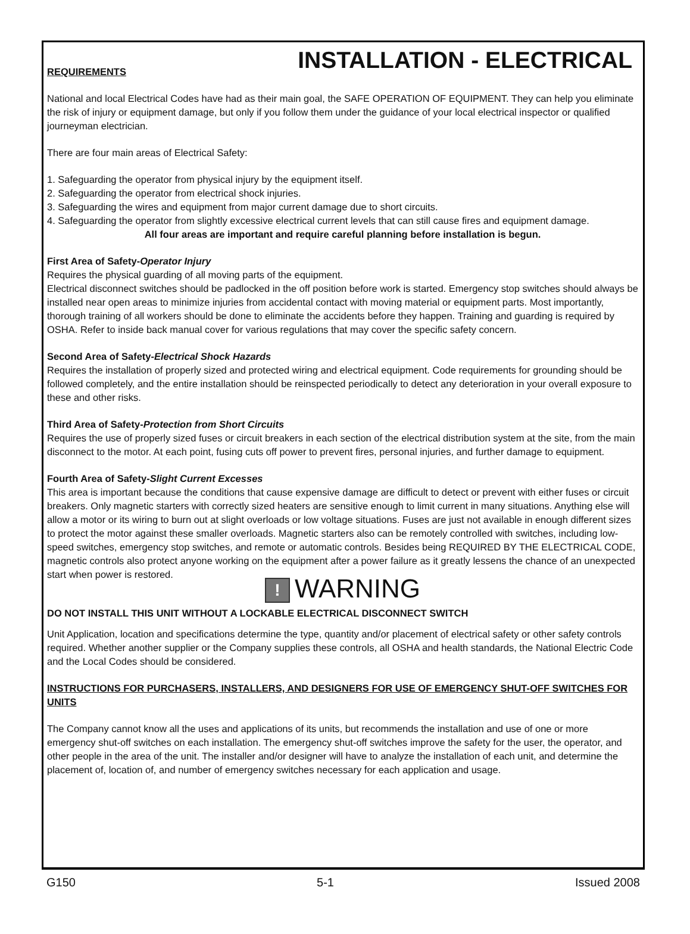INSTALLATION - ELECTRICAL
REQUIREMENTS
National and local Electrical Codes have had as their main goal, the SAFE OPERATION OF EQUIPMENT. They can help you eliminate the risk of injury or equipment damage, but only if you follow them under the guidance of your local electrical inspector or qualified journeyman electrician.
There are four main areas of Electrical Safety:
1. Safeguarding the operator from physical injury by the equipment itself.
2. Safeguarding the operator from electrical shock injuries.
3. Safeguarding the wires and equipment from major current damage due to short circuits.
4. Safeguarding the operator from slightly excessive electrical current levels that can still cause fires and equipment damage.
All four areas are important and require careful planning before installation is begun.
First Area of Safety-Operator Injury
Requires the physical guarding of all moving parts of the equipment.
Electrical disconnect switches should be padlocked in the off position before work is started. Emergency stop switches should always be installed near open areas to minimize injuries from accidental contact with moving material or equipment parts. Most importantly, thorough training of all workers should be done to eliminate the accidents before they happen. Training and guarding is required by OSHA. Refer to inside back manual cover for various regulations that may cover the specific safety concern.
Second Area of Safety-Electrical Shock Hazards
Requires the installation of properly sized and protected wiring and electrical equipment. Code requirements for grounding should be followed completely, and the entire installation should be reinspected periodically to detect any deterioration in your overall exposure to these and other risks.
Third Area of Safety-Protection from Short Circuits
Requires the use of properly sized fuses or circuit breakers in each section of the electrical distribution system at the site, from the main disconnect to the motor. At each point, fusing cuts off power to prevent fires, personal injuries, and further damage to equipment.
Fourth Area of Safety-Slight Current Excesses
This area is important because the conditions that cause expensive damage are difficult to detect or prevent with either fuses or circuit breakers. Only magnetic starters with correctly sized heaters are sensitive enough to limit current in many situations. Anything else will allow a motor or its wiring to burn out at slight overloads or low voltage situations. Fuses are just not available in enough different sizes to protect the motor against these smaller overloads. Magnetic starters also can be remotely controlled with switches, including low-speed switches, emergency stop switches, and remote or automatic controls. Besides being REQUIRED BY THE ELECTRICAL CODE, magnetic controls also protect anyone working on the equipment after a power failure as it greatly lessens the chance of an unexpected start when power is restored.
! WARNING
DO NOT INSTALL THIS UNIT WITHOUT A LOCKABLE ELECTRICAL DISCONNECT SWITCH
Unit Application, location and specifications determine the type, quantity and/or placement of electrical safety or other safety controls required. Whether another supplier or the Company supplies these controls, all OSHA and health standards, the National Electric Code and the Local Codes should be considered.
INSTRUCTIONS FOR PURCHASERS, INSTALLERS, AND DESIGNERS FOR USE OF EMERGENCY SHUT-OFF SWITCHES FOR UNITS
The Company cannot know all the uses and applications of its units, but recommends the installation and use of one or more emergency shut-off switches on each installation. The emergency shut-off switches improve the safety for the user, the operator, and other people in the area of the unit. The installer and/or designer will have to analyze the installation of each unit, and determine the placement of, location of, and number of emergency switches necessary for each application and usage.
G150 5-1 Issued 2008